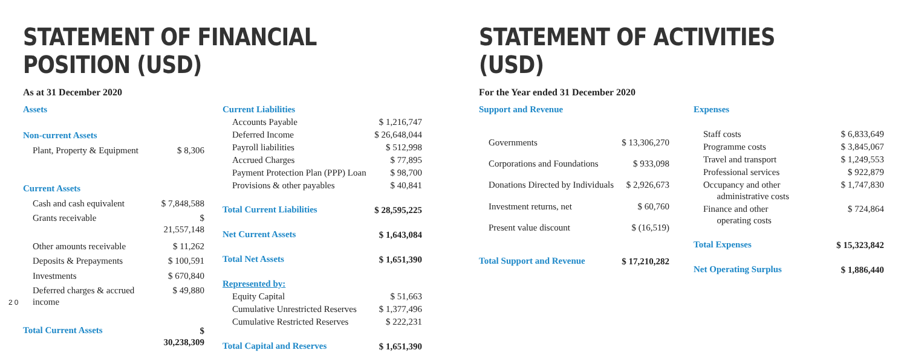STATEMENT OF FINANCIAL POSITION (USD)
As at 31 December 2020
| Assets | |
| Non-current Assets | |
| Plant, Property & Equipment | $ 8,306 |
| Current Assets | |
| Cash and cash equivalent | $ 7,848,588 |
| Grants receivable | $ 21,557,148 |
| Other amounts receivable | $ 11,262 |
| Deposits & Prepayments | $ 100,591 |
| Investments | $ 670,840 |
| Deferred charges & accrued income | $ 49,880 |
| Total Current Assets | $ 30,238,309 |
| Current Liabilities | |
| Accounts Payable | $ 1,216,747 |
| Deferred Income | $ 26,648,044 |
| Payroll liabilities | $ 512,998 |
| Accrued Charges | $ 77,895 |
| Payment Protection Plan (PPP) Loan | $ 98,700 |
| Provisions & other payables | $ 40,841 |
| Total Current Liabilities | $ 28,595,225 |
| Net Current Assets | $ 1,643,084 |
| Total Net Assets | $ 1,651,390 |
| Represented by: | |
| Equity Capital | $ 51,663 |
| Cumulative Unrestricted Reserves | $ 1,377,496 |
| Cumulative Restricted Reserves | $ 222,231 |
| Total Capital and Reserves | $ 1,651,390 |
STATEMENT OF ACTIVITIES (USD)
For the Year ended 31 December 2020
| Support and Revenue | |
| Governments | $ 13,306,270 |
| Corporations and Foundations | $ 933,098 |
| Donations Directed by Individuals | $ 2,926,673 |
| Investment returns, net | $ 60,760 |
| Present value discount | $ (16,519) |
| Total Support and Revenue | $ 17,210,282 |
| Expenses | |
| Staff costs | $ 6,833,649 |
| Programme costs | $ 3,845,067 |
| Travel and transport | $ 1,249,553 |
| Professional services | $ 922,879 |
| Occupancy and other administrative costs | $ 1,747,830 |
| Finance and other operating costs | $ 724,864 |
| Total Expenses | $ 15,323,842 |
| Net Operating Surplus | $ 1,886,440 |
20